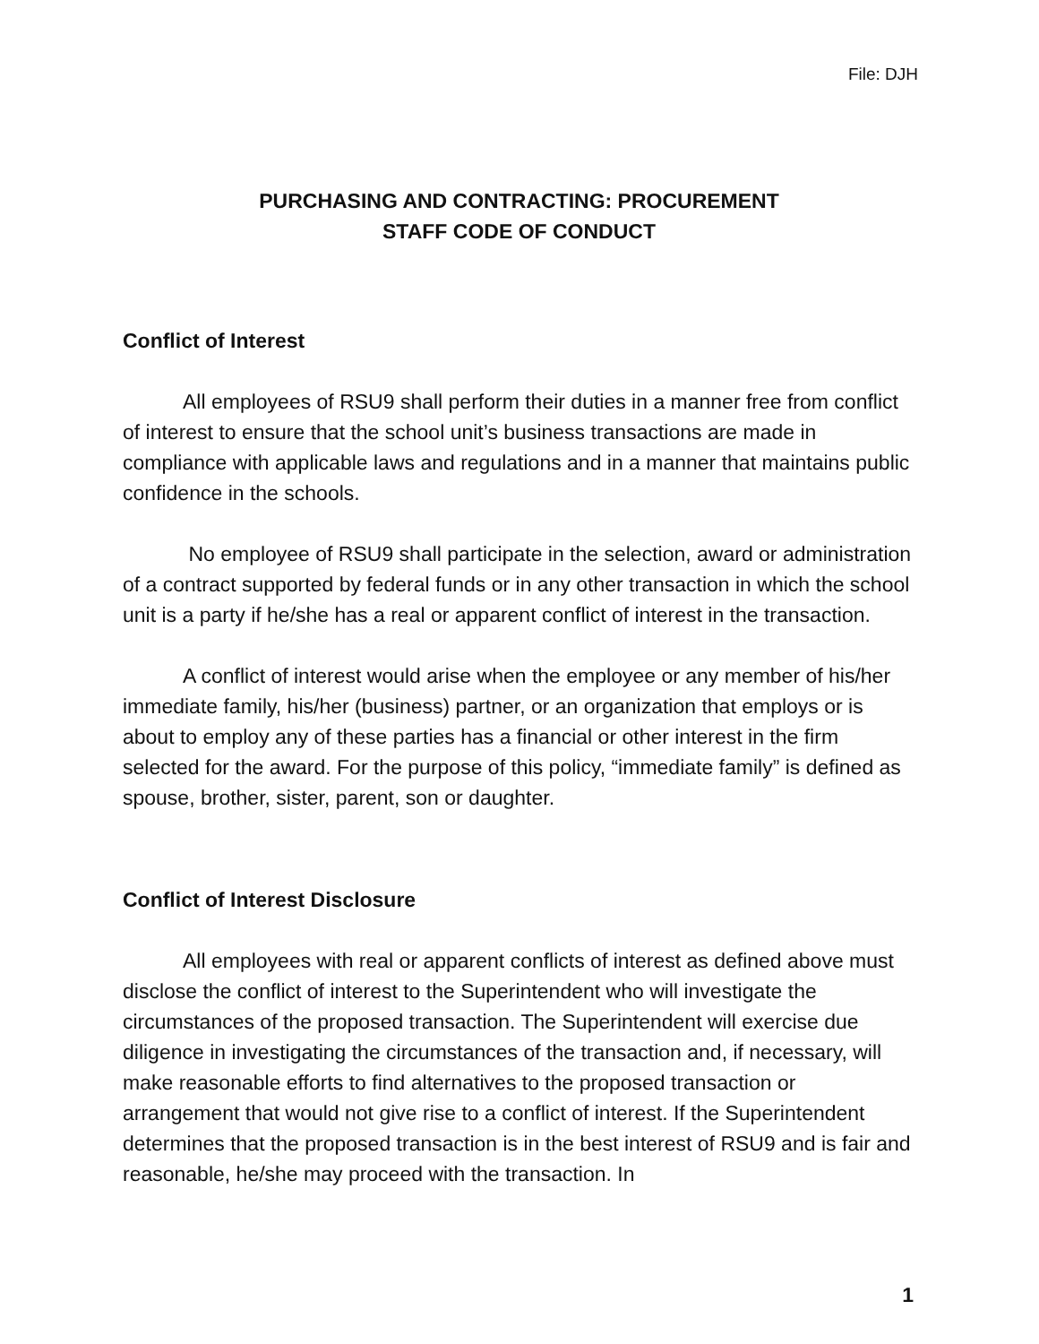File: DJH
PURCHASING AND CONTRACTING: PROCUREMENT
STAFF CODE OF CONDUCT
Conflict of Interest
All employees of RSU9 shall perform their duties in a manner free from conflict of interest to ensure that the school unit’s business transactions are made in compliance with applicable laws and regulations and in a manner that maintains public confidence in the schools.
No employee of RSU9 shall participate in the selection, award or administration of a contract supported by federal funds or in any other transaction in which the school unit is a party if he/she has a real or apparent conflict of interest in the transaction.
A conflict of interest would arise when the employee or any member of his/her immediate family, his/her (business) partner, or an organization that employs or is about to employ any of these parties has a financial or other interest in the firm selected for the award. For the purpose of this policy, “immediate family” is defined as spouse, brother, sister, parent, son or daughter.
Conflict of Interest Disclosure
All employees with real or apparent conflicts of interest as defined above must disclose the conflict of interest to the Superintendent who will investigate the circumstances of the proposed transaction. The Superintendent will exercise due diligence in investigating the circumstances of the transaction and, if necessary, will make reasonable efforts to find alternatives to the proposed transaction or arrangement that would not give rise to a conflict of interest. If the Superintendent determines that the proposed transaction is in the best interest of RSU9 and is fair and reasonable, he/she may proceed with the transaction. In
1